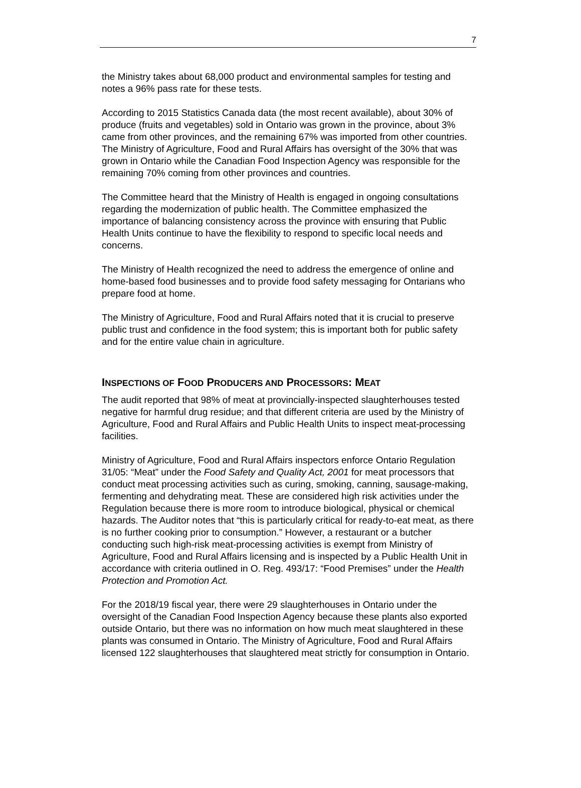7
the Ministry takes about 68,000 product and environmental samples for testing and notes a 96% pass rate for these tests.
According to 2015 Statistics Canada data (the most recent available), about 30% of produce (fruits and vegetables) sold in Ontario was grown in the province, about 3% came from other provinces, and the remaining 67% was imported from other countries. The Ministry of Agriculture, Food and Rural Affairs has oversight of the 30% that was grown in Ontario while the Canadian Food Inspection Agency was responsible for the remaining 70% coming from other provinces and countries.
The Committee heard that the Ministry of Health is engaged in ongoing consultations regarding the modernization of public health. The Committee emphasized the importance of balancing consistency across the province with ensuring that Public Health Units continue to have the flexibility to respond to specific local needs and concerns.
The Ministry of Health recognized the need to address the emergence of online and home-based food businesses and to provide food safety messaging for Ontarians who prepare food at home.
The Ministry of Agriculture, Food and Rural Affairs noted that it is crucial to preserve public trust and confidence in the food system; this is important both for public safety and for the entire value chain in agriculture.
INSPECTIONS OF FOOD PRODUCERS AND PROCESSORS: MEAT
The audit reported that 98% of meat at provincially-inspected slaughterhouses tested negative for harmful drug residue; and that different criteria are used by the Ministry of Agriculture, Food and Rural Affairs and Public Health Units to inspect meat-processing facilities.
Ministry of Agriculture, Food and Rural Affairs inspectors enforce Ontario Regulation 31/05: “Meat” under the Food Safety and Quality Act, 2001 for meat processors that conduct meat processing activities such as curing, smoking, canning, sausage-making, fermenting and dehydrating meat. These are considered high risk activities under the Regulation because there is more room to introduce biological, physical or chemical hazards. The Auditor notes that “this is particularly critical for ready-to-eat meat, as there is no further cooking prior to consumption.” However, a restaurant or a butcher conducting such high-risk meat-processing activities is exempt from Ministry of Agriculture, Food and Rural Affairs licensing and is inspected by a Public Health Unit in accordance with criteria outlined in O. Reg. 493/17: “Food Premises” under the Health Protection and Promotion Act.
For the 2018/19 fiscal year, there were 29 slaughterhouses in Ontario under the oversight of the Canadian Food Inspection Agency because these plants also exported outside Ontario, but there was no information on how much meat slaughtered in these plants was consumed in Ontario. The Ministry of Agriculture, Food and Rural Affairs licensed 122 slaughterhouses that slaughtered meat strictly for consumption in Ontario.